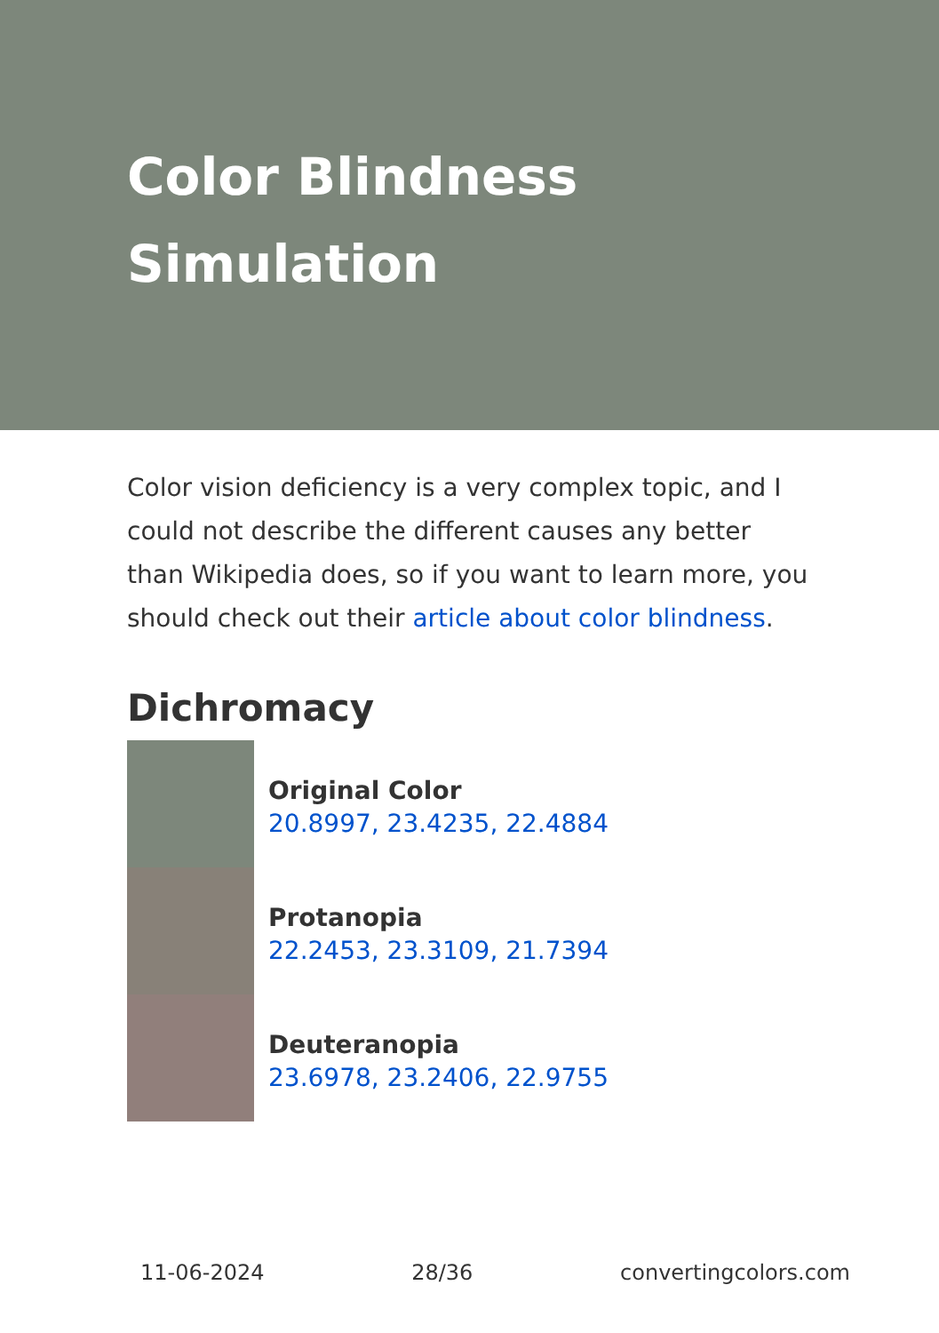Color Blindness Simulation
Color vision deficiency is a very complex topic, and I could not describe the different causes any better than Wikipedia does, so if you want to learn more, you should check out their article about color blindness.
Dichromacy
Original Color
20.8997, 23.4235, 22.4884
Protanopia
22.2453, 23.3109, 21.7394
Deuteranopia
23.6978, 23.2406, 22.9755
11-06-2024 28/36 convertingcolors.com